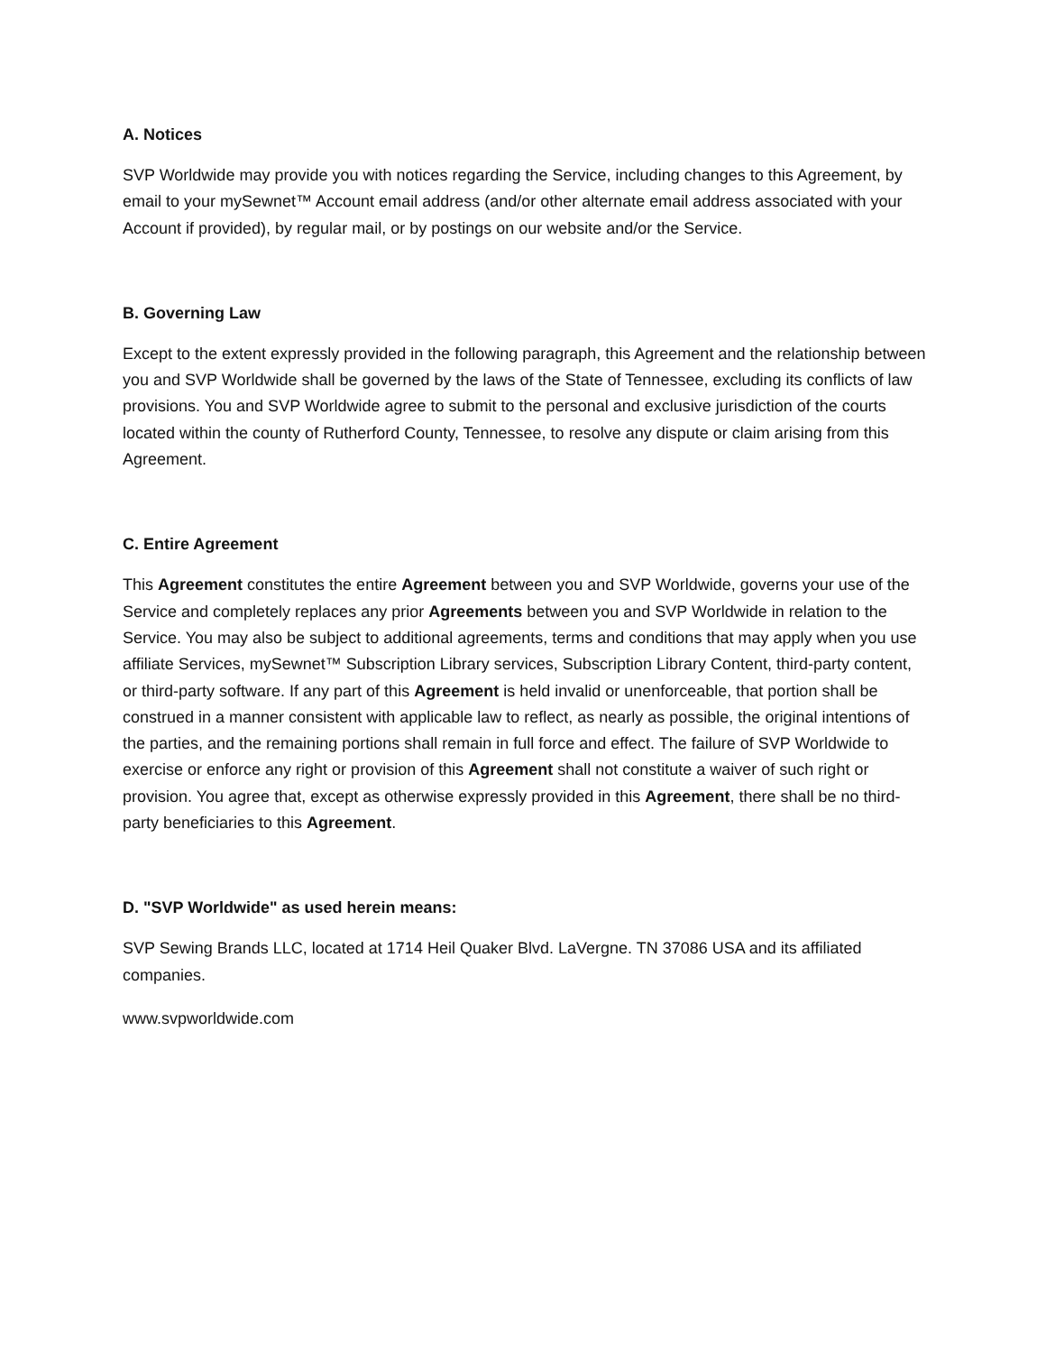A. Notices
SVP Worldwide may provide you with notices regarding the Service, including changes to this Agreement, by email to your mySewnet™ Account email address (and/or other alternate email address associated with your Account if provided), by regular mail, or by postings on our website and/or the Service.
B. Governing Law
Except to the extent expressly provided in the following paragraph, this Agreement and the relationship between you and SVP Worldwide shall be governed by the laws of the State of Tennessee, excluding its conflicts of law provisions. You and SVP Worldwide agree to submit to the personal and exclusive jurisdiction of the courts located within the county of Rutherford County, Tennessee, to resolve any dispute or claim arising from this Agreement.
C. Entire Agreement
This Agreement constitutes the entire Agreement between you and SVP Worldwide, governs your use of the Service and completely replaces any prior Agreements between you and SVP Worldwide in relation to the Service. You may also be subject to additional agreements, terms and conditions that may apply when you use affiliate Services, mySewnet™ Subscription Library services, Subscription Library Content, third-party content, or third-party software. If any part of this Agreement is held invalid or unenforceable, that portion shall be construed in a manner consistent with applicable law to reflect, as nearly as possible, the original intentions of the parties, and the remaining portions shall remain in full force and effect. The failure of SVP Worldwide to exercise or enforce any right or provision of this Agreement shall not constitute a waiver of such right or provision. You agree that, except as otherwise expressly provided in this Agreement, there shall be no third-party beneficiaries to this Agreement.
D. "SVP Worldwide" as used herein means:
SVP Sewing Brands LLC, located at 1714 Heil Quaker Blvd. LaVergne. TN 37086 USA and its affiliated companies.
www.svpworldwide.com